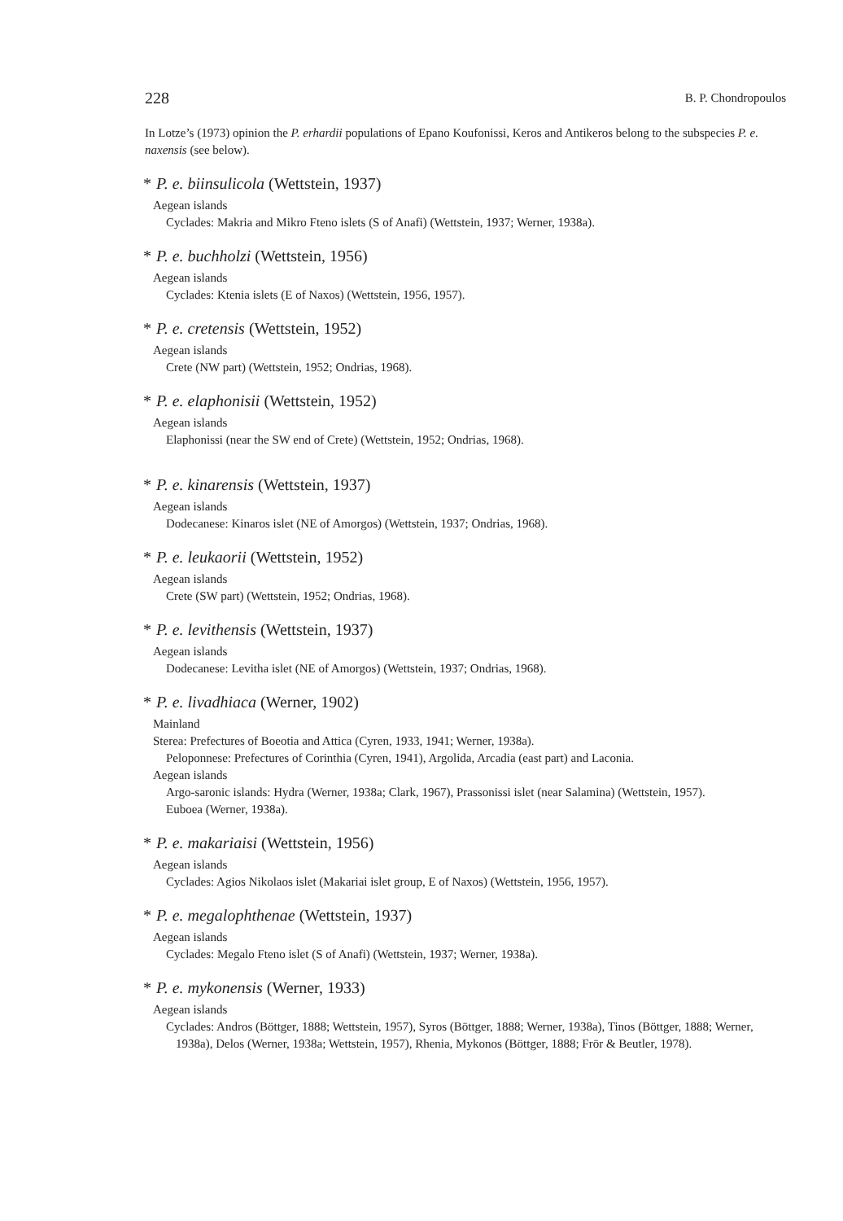228 B. P. Chondropoulos
In Lotze’s (1973) opinion the P. erhardii populations of Epano Koufonissi, Keros and Antikeros belong to the subspecies P. e. naxensis (see below).
* P. e. biinsulicola (Wettstein, 1937)
Aegean islands
Cyclades: Makria and Mikro Fteno islets (S of Anafi) (Wettstein, 1937; Werner, 1938a).
* P. e. buchholzi (Wettstein, 1956)
Aegean islands
Cyclades: Ktenia islets (E of Naxos) (Wettstein, 1956, 1957).
* P. e. cretensis (Wettstein, 1952)
Aegean islands
Crete (NW part) (Wettstein, 1952; Ondrias, 1968).
* P. e. elaphonisii (Wettstein, 1952)
Aegean islands
Elaphonissi (near the SW end of Crete) (Wettstein, 1952; Ondrias, 1968).
* P. e. kinarensis (Wettstein, 1937)
Aegean islands
Dodecanese: Kinaros islet (NE of Amorgos) (Wettstein, 1937; Ondrias, 1968).
* P. e. leukaorii (Wettstein, 1952)
Aegean islands
Crete (SW part) (Wettstein, 1952; Ondrias, 1968).
* P. e. levithensis (Wettstein, 1937)
Aegean islands
Dodecanese: Levitha islet (NE of Amorgos) (Wettstein, 1937; Ondrias, 1968).
* P. e. livadhiaca (Werner, 1902)
Mainland
Sterea: Prefectures of Boeotia and Attica (Cyren, 1933, 1941; Werner, 1938a).
Peloponnese: Prefectures of Corinthia (Cyren, 1941), Argolida, Arcadia (east part) and Laconia.
Aegean islands
Argo-saronic islands: Hydra (Werner, 1938a; Clark, 1967), Prassonissi islet (near Salamina) (Wettstein, 1957).
Euboea (Werner, 1938a).
* P. e. makariaisi (Wettstein, 1956)
Aegean islands
Cyclades: Agios Nikolaos islet (Makariai islet group, E of Naxos) (Wettstein, 1956, 1957).
* P. e. megalophthenae (Wettstein, 1937)
Aegean islands
Cyclades: Megalo Fteno islet (S of Anafi) (Wettstein, 1937; Werner, 1938a).
* P. e. mykonensis (Werner, 1933)
Aegean islands
Cyclades: Andros (Böttger, 1888; Wettstein, 1957), Syros (Böttger, 1888; Werner, 1938a), Tinos (Böttger, 1888; Werner, 1938a), Delos (Werner, 1938a; Wettstein, 1957), Rhenia, Mykonos (Böttger, 1888; Frör & Beutler, 1978).